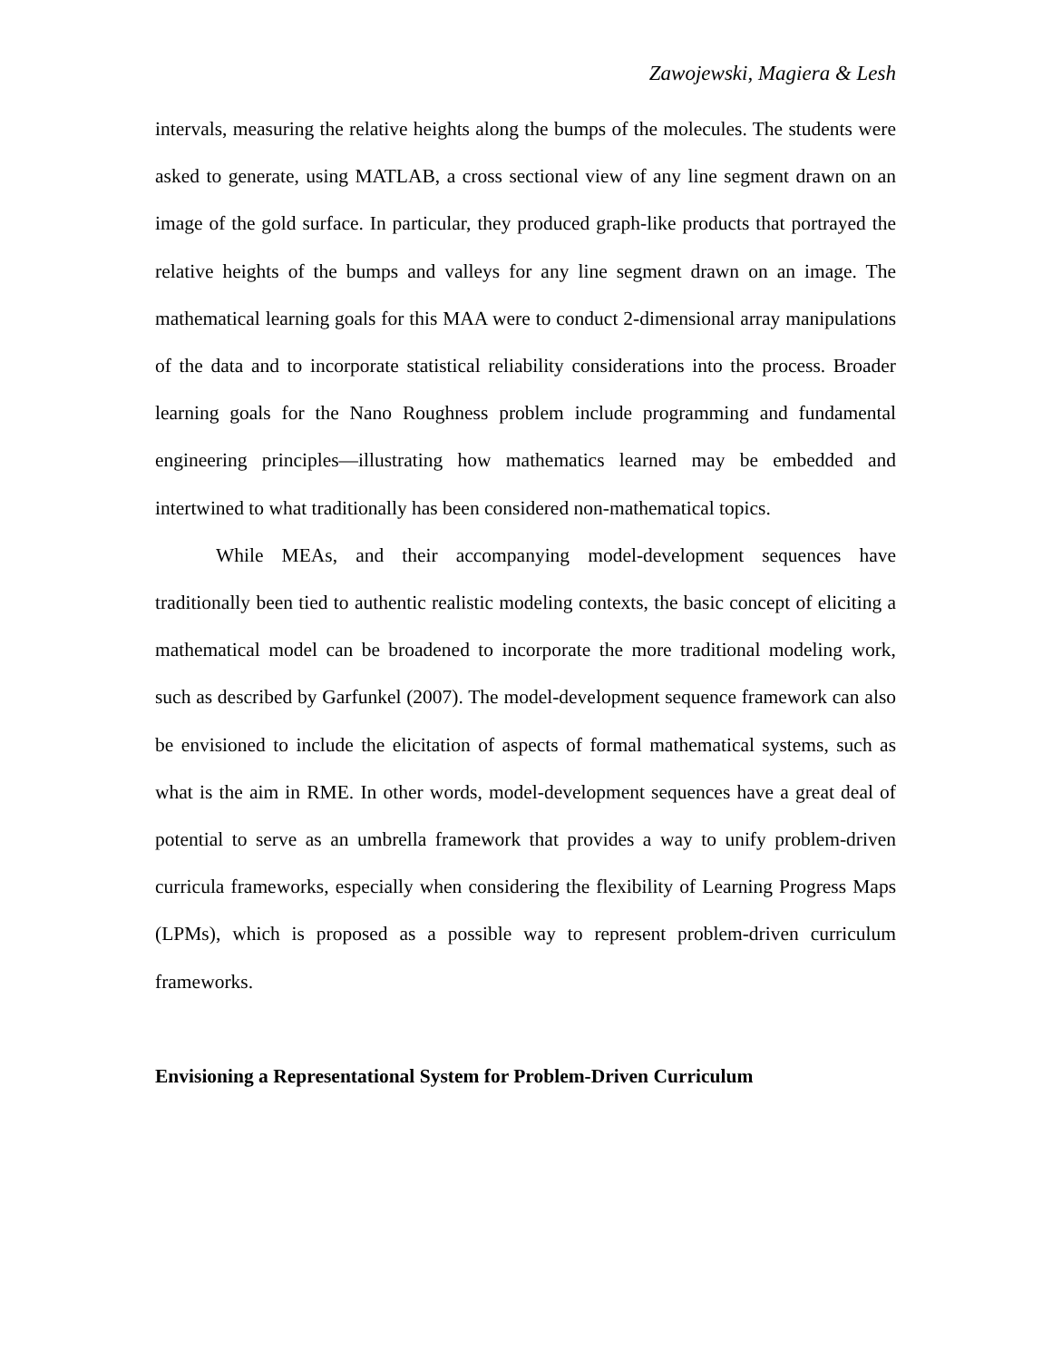Zawojewski, Magiera & Lesh
intervals, measuring the relative heights along the bumps of the molecules. The students were asked to generate, using MATLAB, a cross sectional view of any line segment drawn on an image of the gold surface. In particular, they produced graph-like products that portrayed the relative heights of the bumps and valleys for any line segment drawn on an image. The mathematical learning goals for this MAA were to conduct 2-dimensional array manipulations of the data and to incorporate statistical reliability considerations into the process. Broader learning goals for the Nano Roughness problem include programming and fundamental engineering principles—illustrating how mathematics learned may be embedded and intertwined to what traditionally has been considered non-mathematical topics.
While MEAs, and their accompanying model-development sequences have traditionally been tied to authentic realistic modeling contexts, the basic concept of eliciting a mathematical model can be broadened to incorporate the more traditional modeling work, such as described by Garfunkel (2007). The model-development sequence framework can also be envisioned to include the elicitation of aspects of formal mathematical systems, such as what is the aim in RME. In other words, model-development sequences have a great deal of potential to serve as an umbrella framework that provides a way to unify problem-driven curricula frameworks, especially when considering the flexibility of Learning Progress Maps (LPMs), which is proposed as a possible way to represent problem-driven curriculum frameworks.
Envisioning a Representational System for Problem-Driven Curriculum